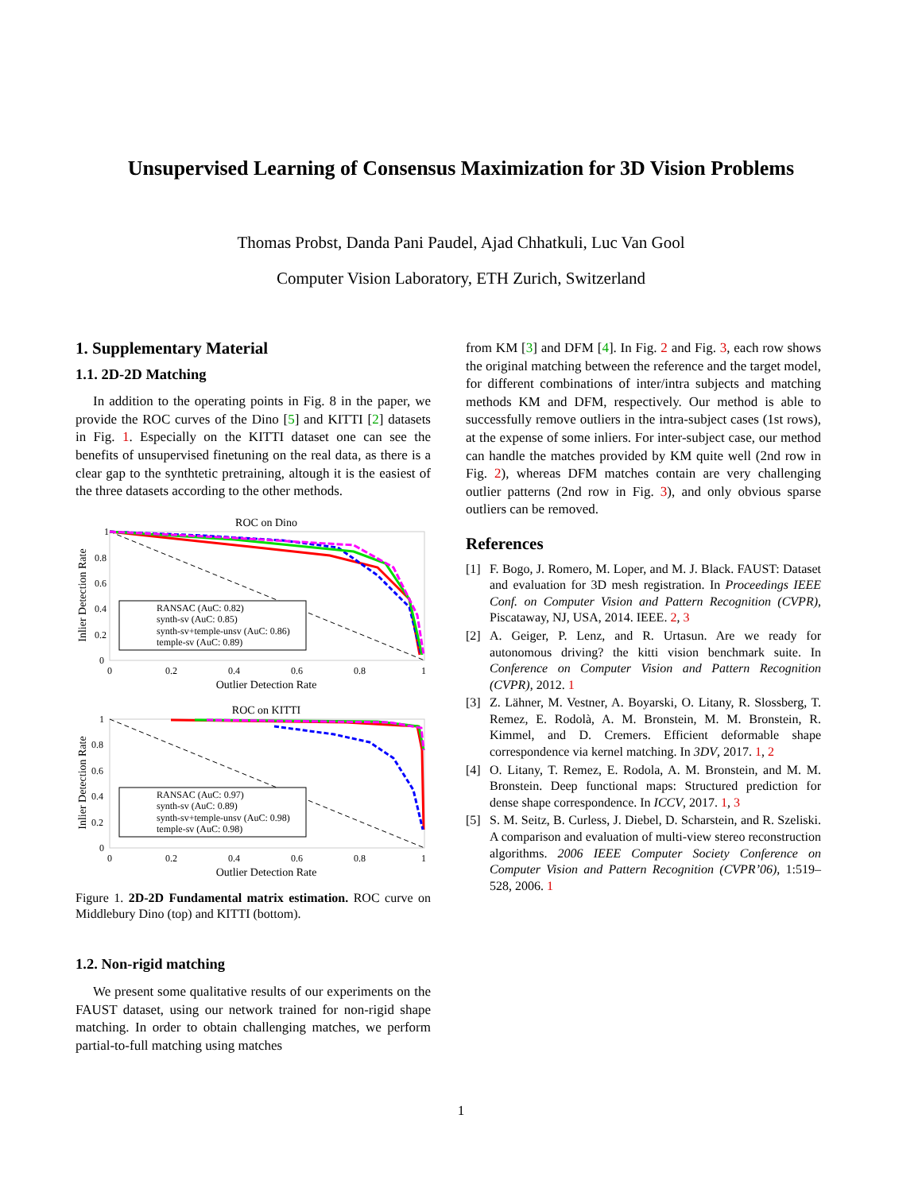Unsupervised Learning of Consensus Maximization for 3D Vision Problems
Thomas Probst, Danda Pani Paudel, Ajad Chhatkuli, Luc Van Gool
Computer Vision Laboratory, ETH Zurich, Switzerland
1. Supplementary Material
1.1. 2D-2D Matching
In addition to the operating points in Fig. 8 in the paper, we provide the ROC curves of the Dino [5] and KITTI [2] datasets in Fig. 1. Especially on the KITTI dataset one can see the benefits of unsupervised finetuning on the real data, as there is a clear gap to the synthtetic pretraining, altough it is the easiest of the three datasets according to the other methods.
ROC on Dino
RANSAC (AuC: 0.82)
synth-sv (AuC: 0.85)
synth-sv+temple-unsv (AuC: 0.86)
temple-sv (AuC: 0.89)
Inlier Detection Rate
1
0.8
0.6
0.4
0.2
0
0
0.2
0.4
0.6
0.8
1
Outlier Detection Rate
ROC on KITTI
RANSAC (AuC: 0.97)
synth-sv (AuC: 0.89)
synth-sv+temple-unsv (AuC: 0.98)
temple-sv (AuC: 0.98)
Inlier Detection Rate
1
0.8
0.6
0.4
0.2
0
0
0.2
0.4
0.6
0.8
1
Outlier Detection Rate
Figure 1. 2D-2D Fundamental matrix estimation. ROC curve on Middlebury Dino (top) and KITTI (bottom).
1.2. Non-rigid matching
We present some qualitative results of our experiments on the FAUST dataset, using our network trained for non-rigid shape matching. In order to obtain challenging matches, we perform partial-to-full matching using matches
from KM [3] and DFM [4]. In Fig. 2 and Fig. 3, each row shows the original matching between the reference and the target model, for different combinations of inter/intra subjects and matching methods KM and DFM, respectively. Our method is able to successfully remove outliers in the intra-subject cases (1st rows), at the expense of some inliers. For inter-subject case, our method can handle the matches provided by KM quite well (2nd row in Fig. 2), whereas DFM matches contain are very challenging outlier patterns (2nd row in Fig. 3), and only obvious sparse outliers can be removed.
References
[1] F. Bogo, J. Romero, M. Loper, and M. J. Black. FAUST: Dataset and evaluation for 3D mesh registration. In Proceedings IEEE Conf. on Computer Vision and Pattern Recognition (CVPR), Piscataway, NJ, USA, 2014. IEEE. 2, 3
[2] A. Geiger, P. Lenz, and R. Urtasun. Are we ready for autonomous driving? the kitti vision benchmark suite. In Conference on Computer Vision and Pattern Recognition (CVPR), 2012. 1
[3] Z. Lähner, M. Vestner, A. Boyarski, O. Litany, R. Slossberg, T. Remez, E. Rodolà, A. M. Bronstein, M. M. Bronstein, R. Kimmel, and D. Cremers. Efficient deformable shape correspondence via kernel matching. In 3DV, 2017. 1, 2
[4] O. Litany, T. Remez, E. Rodola, A. M. Bronstein, and M. M. Bronstein. Deep functional maps: Structured prediction for dense shape correspondence. In ICCV, 2017. 1, 3
[5] S. M. Seitz, B. Curless, J. Diebel, D. Scharstein, and R. Szeliski. A comparison and evaluation of multi-view stereo reconstruction algorithms. 2006 IEEE Computer Society Conference on Computer Vision and Pattern Recognition (CVPR’06), 1:519–528, 2006. 1
1